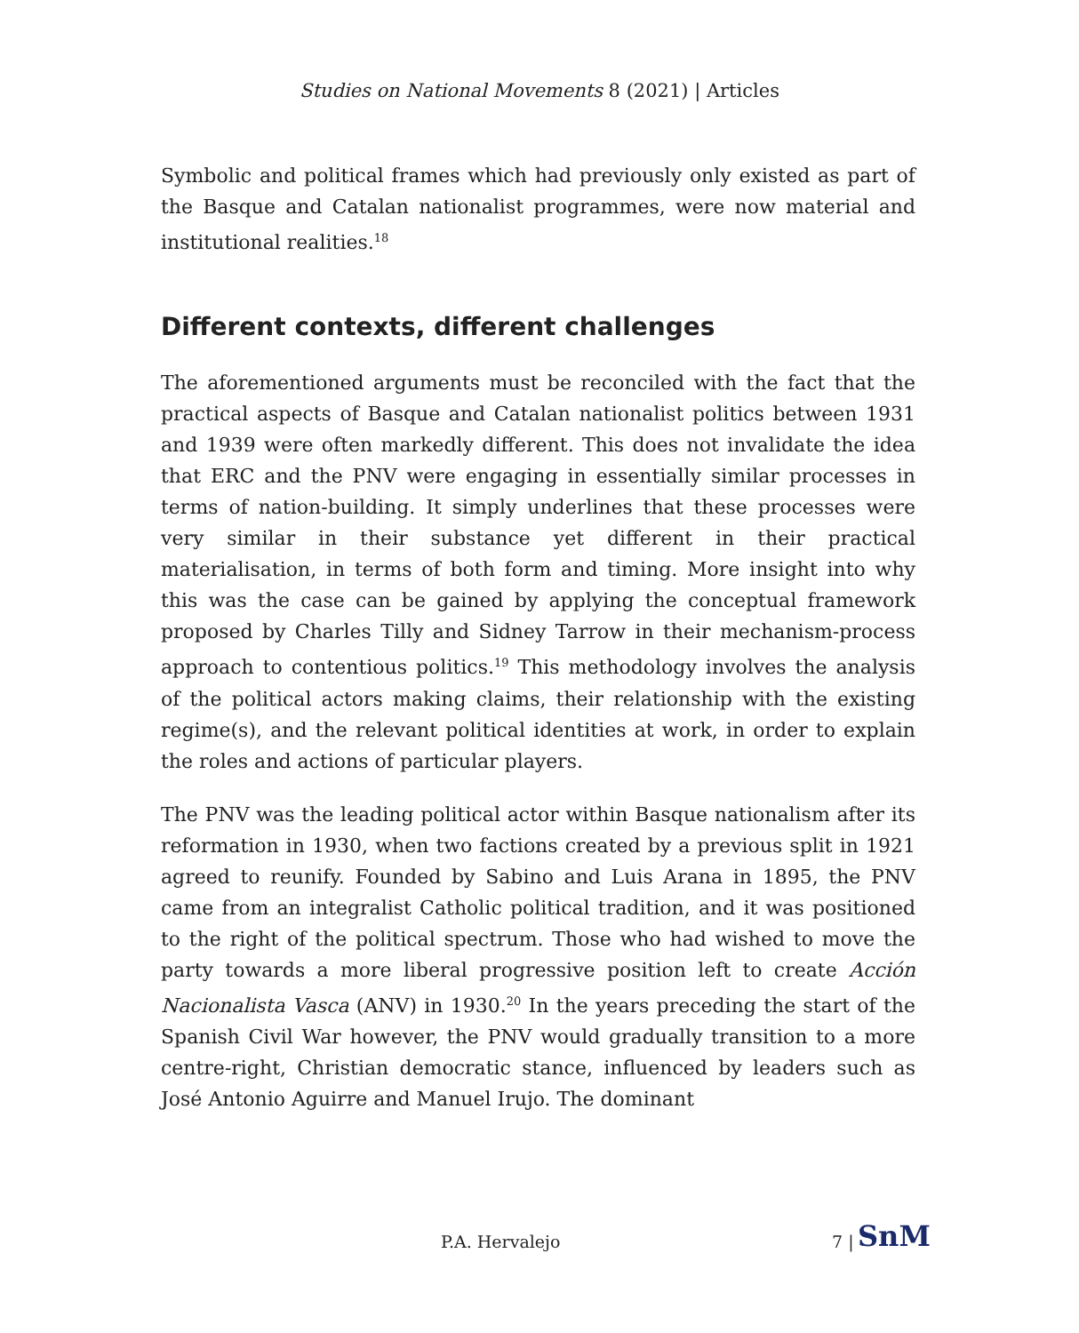Studies on National Movements 8 (2021) | Articles
Symbolic and political frames which had previously only existed as part of the Basque and Catalan nationalist programmes, were now material and institutional realities.<sup>18</sup>
Different contexts, different challenges
The aforementioned arguments must be reconciled with the fact that the practical aspects of Basque and Catalan nationalist politics between 1931 and 1939 were often markedly different. This does not invalidate the idea that ERC and the PNV were engaging in essentially similar processes in terms of nation-building. It simply underlines that these processes were very similar in their substance yet different in their practical materialisation, in terms of both form and timing. More insight into why this was the case can be gained by applying the conceptual framework proposed by Charles Tilly and Sidney Tarrow in their mechanism-process approach to contentious politics.<sup>19</sup> This methodology involves the analysis of the political actors making claims, their relationship with the existing regime(s), and the relevant political identities at work, in order to explain the roles and actions of particular players.
The PNV was the leading political actor within Basque nationalism after its reformation in 1930, when two factions created by a previous split in 1921 agreed to reunify. Founded by Sabino and Luis Arana in 1895, the PNV came from an integralist Catholic political tradition, and it was positioned to the right of the political spectrum. Those who had wished to move the party towards a more liberal progressive position left to create Acción Nacionalista Vasca (ANV) in 1930.<sup>20</sup> In the years preceding the start of the Spanish Civil War however, the PNV would gradually transition to a more centre-right, Christian democratic stance, influenced by leaders such as José Antonio Aguirre and Manuel Irujo. The dominant
P.A. Hervalejo 7 | SnM